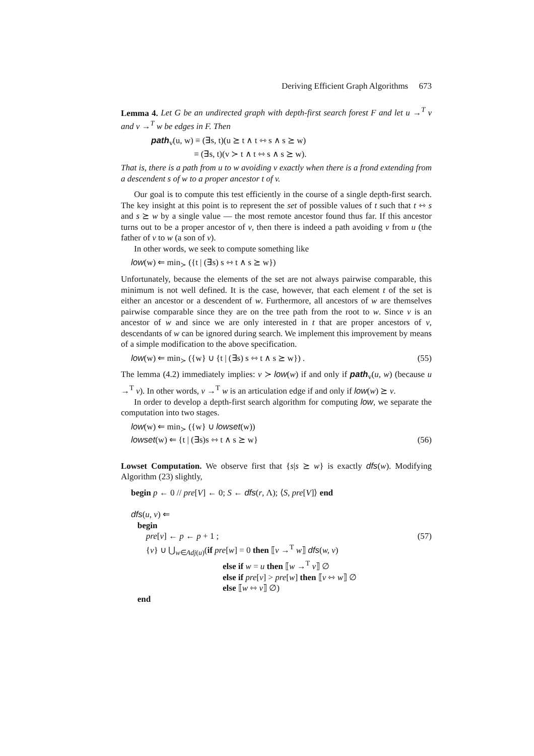Deriving Efficient Graph Algorithms 673
Lemma 4. Let G be an undirected graph with depth-first search forest F and let u →<sup>T</sup> v and v →<sup>T</sup> w be edges in F. Then
path<sub>v</sub>(u, w) ≡ (∃s, t)(u ⪰ t ∧ t ⇿ s ∧ s ⪰ w)
≡ (∃s, t)(v ≻ t ∧ t ⇿ s ∧ s ⪰ w).
That is, there is a path from u to w avoiding v exactly when there is a frond extending from a descendent s of w to a proper ancestor t of v.
Our goal is to compute this test efficiently in the course of a single depth-first search. The key insight at this point is to represent the set of possible values of t such that t ⇿ s and s ⪰ w by a single value — the most remote ancestor found thus far. If this ancestor turns out to be a proper ancestor of v, then there is indeed a path avoiding v from u (the father of v to w (a son of v).
In other words, we seek to compute something like
low(w) ⇐ min<sub>≻</sub> ({t | (∃s) s ⇿ t ∧ s ⪰ w})
Unfortunately, because the elements of the set are not always pairwise comparable, this minimum is not well defined. It is the case, however, that each element t of the set is either an ancestor or a descendent of w. Furthermore, all ancestors of w are themselves pairwise comparable since they are on the tree path from the root to w. Since v is an ancestor of w and since we are only interested in t that are proper ancestors of v, descendants of w can be ignored during search. We implement this improvement by means of a simple modification to the above specification.
low(w) ⇐ min<sub>≻</sub> ({w} ∪ {t | (∃s) s ⇿ t ∧ s ⪰ w}) . (55)
The lemma (4.2) immediately implies: v ≻ low(w) if and only if path<sub>v</sub>(u, w) (because u →<sup>T</sup> v). In other words, v →<sup>T</sup> w is an articulation edge if and only if low(w) ⪰ v.
In order to develop a depth-first search algorithm for computing low, we separate the computation into two stages.
low(w) ⇐ min<sub>≻</sub> ({w} ∪ lowset(w))
lowset(w) ⇐ {t | (∃s)s ⇿ t ∧ s ⪰ w} (56)
Lowset Computation. We observe first that {s|s ⪰ w} is exactly dfs(w). Modifying Algorithm (23) slightly,
begin p ← 0 // pre[V] ← 0; S ← dfs(r, Λ); ⟨S, pre[V]⟩ end
dfs(u, v) ⇐
begin
pre[v] ← p ← p + 1 ; (57)
{v} ∪ ⋃<sub>w∈Adj(u)</sub>(if pre[w] = 0 then ⟦v →<sup>T</sup> w⟧ dfs(w, v)
else if w = u then ⟦w →<sup>T</sup> v⟧ ∅
else if pre[v] > pre[w] then ⟦v ⇿ w⟧ ∅
else ⟦w ⇿ v⟧ ∅)
end